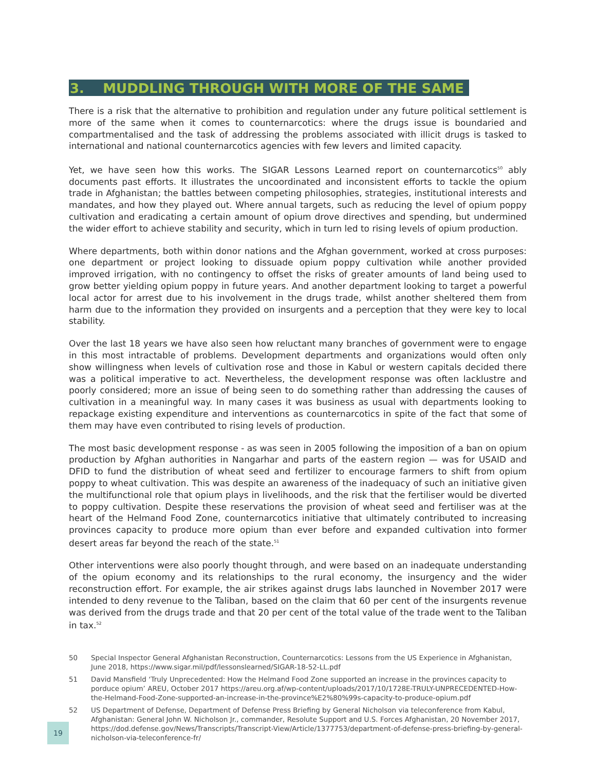3. MUDDLING THROUGH WITH MORE OF THE SAME
There is a risk that the alternative to prohibition and regulation under any future political settlement is more of the same when it comes to counternarcotics: where the drugs issue is boundaried and compartmentalised and the task of addressing the problems associated with illicit drugs is tasked to international and national counternarcotics agencies with few levers and limited capacity.
Yet, we have seen how this works. The SIGAR Lessons Learned report on counternarcotics<sup>50</sup> ably documents past efforts. It illustrates the uncoordinated and inconsistent efforts to tackle the opium trade in Afghanistan; the battles between competing philosophies, strategies, institutional interests and mandates, and how they played out. Where annual targets, such as reducing the level of opium poppy cultivation and eradicating a certain amount of opium drove directives and spending, but undermined the wider effort to achieve stability and security, which in turn led to rising levels of opium production.
Where departments, both within donor nations and the Afghan government, worked at cross purposes: one department or project looking to dissuade opium poppy cultivation while another provided improved irrigation, with no contingency to offset the risks of greater amounts of land being used to grow better yielding opium poppy in future years. And another department looking to target a powerful local actor for arrest due to his involvement in the drugs trade, whilst another sheltered them from harm due to the information they provided on insurgents and a perception that they were key to local stability.
Over the last 18 years we have also seen how reluctant many branches of government were to engage in this most intractable of problems. Development departments and organizations would often only show willingness when levels of cultivation rose and those in Kabul or western capitals decided there was a political imperative to act. Nevertheless, the development response was often lacklustre and poorly considered; more an issue of being seen to do something rather than addressing the causes of cultivation in a meaningful way. In many cases it was business as usual with departments looking to repackage existing expenditure and interventions as counternarcotics in spite of the fact that some of them may have even contributed to rising levels of production.
The most basic development response - as was seen in 2005 following the imposition of a ban on opium production by Afghan authorities in Nangarhar and parts of the eastern region — was for USAID and DFID to fund the distribution of wheat seed and fertilizer to encourage farmers to shift from opium poppy to wheat cultivation. This was despite an awareness of the inadequacy of such an initiative given the multifunctional role that opium plays in livelihoods, and the risk that the fertiliser would be diverted to poppy cultivation. Despite these reservations the provision of wheat seed and fertiliser was at the heart of the Helmand Food Zone, counternarcotics initiative that ultimately contributed to increasing provinces capacity to produce more opium than ever before and expanded cultivation into former desert areas far beyond the reach of the state.<sup>51</sup>
Other interventions were also poorly thought through, and were based on an inadequate understanding of the opium economy and its relationships to the rural economy, the insurgency and the wider reconstruction effort. For example, the air strikes against drugs labs launched in November 2017 were intended to deny revenue to the Taliban, based on the claim that 60 per cent of the insurgents revenue was derived from the drugs trade and that 20 per cent of the total value of the trade went to the Taliban in tax.<sup>52</sup>
50 Special Inspector General Afghanistan Reconstruction, Counternarcotics: Lessons from the US Experience in Afghanistan, June 2018, https://www.sigar.mil/pdf/lessonslearned/SIGAR-18-52-LL.pdf
51 David Mansfield ‘Truly Unprecedented: How the Helmand Food Zone supported an increase in the provinces capacity to porduce opium’ AREU, October 2017 https://areu.org.af/wp-content/uploads/2017/10/1728E-TRULY-UNPRECEDENTED-How-the-Helmand-Food-Zone-supported-an-increase-in-the-province%E2%80%99s-capacity-to-produce-opium.pdf
52 US Department of Defense, Department of Defense Press Briefing by General Nicholson via teleconference from Kabul, Afghanistan: General John W. Nicholson Jr., commander, Resolute Support and U.S. Forces Afghanistan, 20 November 2017, https://dod.defense.gov/News/Transcripts/Transcript-View/Article/1377753/department-of-defense-press-briefing-by-general-nicholson-via-teleconference-fr/
19